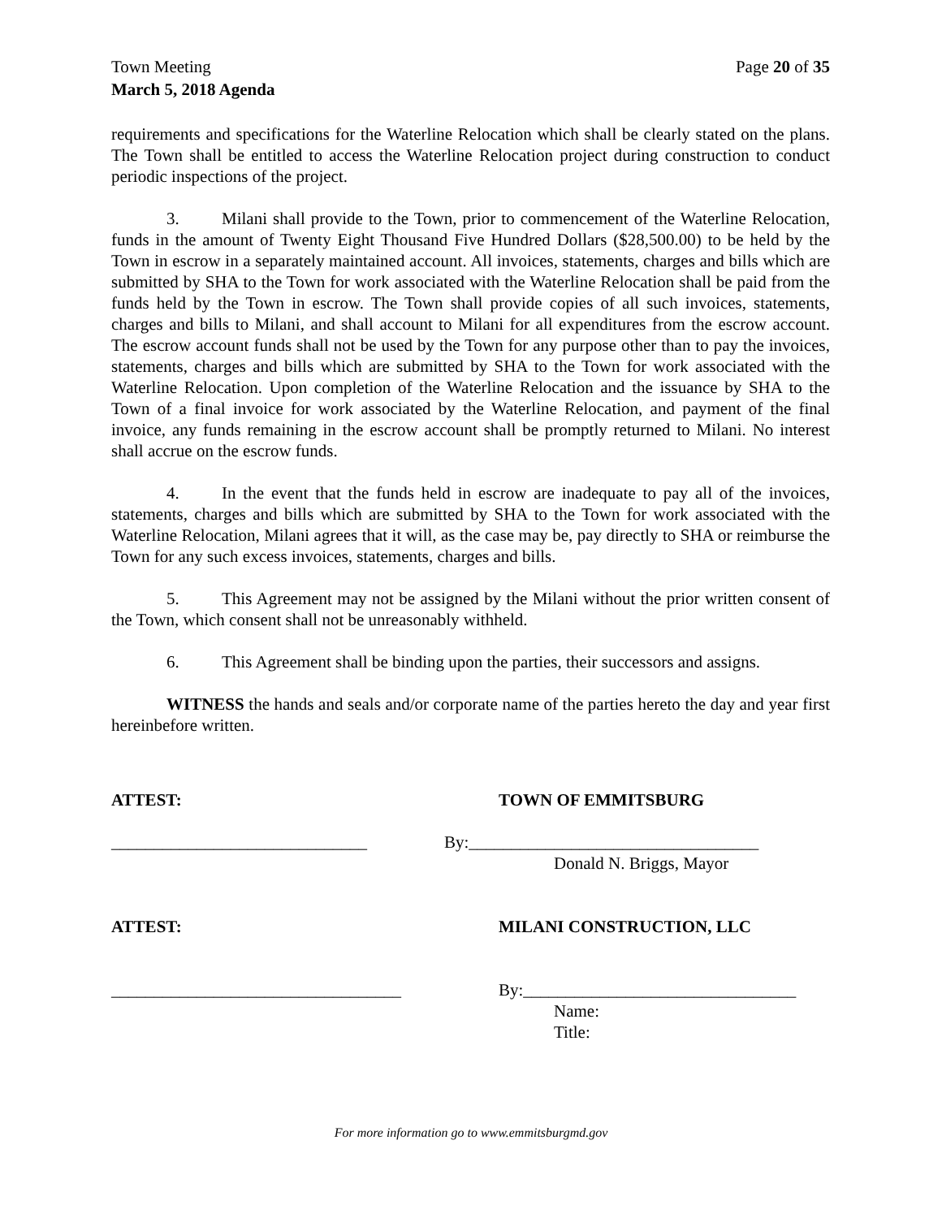Town Meeting
March 5, 2018 Agenda Page 20 of 35
requirements and specifications for the Waterline Relocation which shall be clearly stated on the plans. The Town shall be entitled to access the Waterline Relocation project during construction to conduct periodic inspections of the project.
3. Milani shall provide to the Town, prior to commencement of the Waterline Relocation, funds in the amount of Twenty Eight Thousand Five Hundred Dollars ($28,500.00) to be held by the Town in escrow in a separately maintained account. All invoices, statements, charges and bills which are submitted by SHA to the Town for work associated with the Waterline Relocation shall be paid from the funds held by the Town in escrow. The Town shall provide copies of all such invoices, statements, charges and bills to Milani, and shall account to Milani for all expenditures from the escrow account. The escrow account funds shall not be used by the Town for any purpose other than to pay the invoices, statements, charges and bills which are submitted by SHA to the Town for work associated with the Waterline Relocation. Upon completion of the Waterline Relocation and the issuance by SHA to the Town of a final invoice for work associated by the Waterline Relocation, and payment of the final invoice, any funds remaining in the escrow account shall be promptly returned to Milani. No interest shall accrue on the escrow funds.
4. In the event that the funds held in escrow are inadequate to pay all of the invoices, statements, charges and bills which are submitted by SHA to the Town for work associated with the Waterline Relocation, Milani agrees that it will, as the case may be, pay directly to SHA or reimburse the Town for any such excess invoices, statements, charges and bills.
5. This Agreement may not be assigned by the Milani without the prior written consent of the Town, which consent shall not be unreasonably withheld.
6. This Agreement shall be binding upon the parties, their successors and assigns.
WITNESS the hands and seals and/or corporate name of the parties hereto the day and year first hereinbefore written.
ATTEST: TOWN OF EMMITSBURG
______________________________ By:__________________________________
Donald N. Briggs, Mayor
ATTEST: MILANI CONSTRUCTION, LLC
__________________________________ By:________________________________
Name:
Title:
For more information go to www.emmitsburgmd.gov